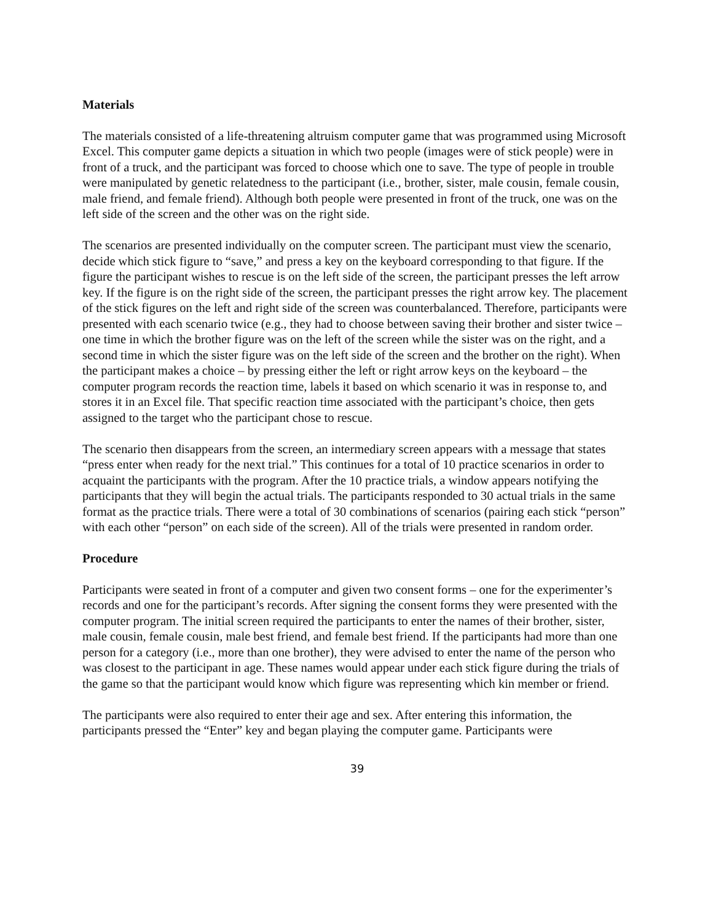Materials
The materials consisted of a life-threatening altruism computer game that was programmed using Microsoft Excel. This computer game depicts a situation in which two people (images were of stick people) were in front of a truck, and the participant was forced to choose which one to save. The type of people in trouble were manipulated by genetic relatedness to the participant (i.e., brother, sister, male cousin, female cousin, male friend, and female friend). Although both people were presented in front of the truck, one was on the left side of the screen and the other was on the right side.
The scenarios are presented individually on the computer screen. The participant must view the scenario, decide which stick figure to “save,” and press a key on the keyboard corresponding to that figure. If the figure the participant wishes to rescue is on the left side of the screen, the participant presses the left arrow key. If the figure is on the right side of the screen, the participant presses the right arrow key. The placement of the stick figures on the left and right side of the screen was counterbalanced. Therefore, participants were presented with each scenario twice (e.g., they had to choose between saving their brother and sister twice – one time in which the brother figure was on the left of the screen while the sister was on the right, and a second time in which the sister figure was on the left side of the screen and the brother on the right). When the participant makes a choice – by pressing either the left or right arrow keys on the keyboard – the computer program records the reaction time, labels it based on which scenario it was in response to, and stores it in an Excel file. That specific reaction time associated with the participant’s choice, then gets assigned to the target who the participant chose to rescue.
The scenario then disappears from the screen, an intermediary screen appears with a message that states “press enter when ready for the next trial.” This continues for a total of 10 practice scenarios in order to acquaint the participants with the program. After the 10 practice trials, a window appears notifying the participants that they will begin the actual trials. The participants responded to 30 actual trials in the same format as the practice trials. There were a total of 30 combinations of scenarios (pairing each stick “person” with each other “person” on each side of the screen). All of the trials were presented in random order.
Procedure
Participants were seated in front of a computer and given two consent forms – one for the experimenter’s records and one for the participant’s records. After signing the consent forms they were presented with the computer program. The initial screen required the participants to enter the names of their brother, sister, male cousin, female cousin, male best friend, and female best friend. If the participants had more than one person for a category (i.e., more than one brother), they were advised to enter the name of the person who was closest to the participant in age. These names would appear under each stick figure during the trials of the game so that the participant would know which figure was representing which kin member or friend.
The participants were also required to enter their age and sex. After entering this information, the participants pressed the “Enter” key and began playing the computer game. Participants were
39